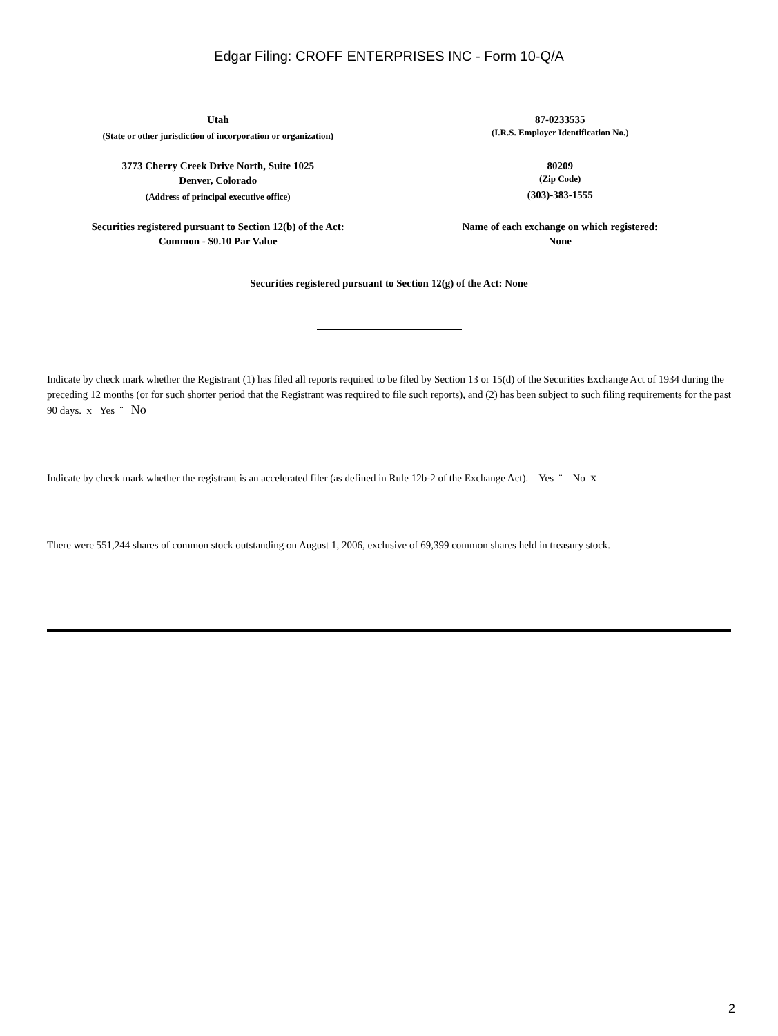Edgar Filing: CROFF ENTERPRISES INC - Form 10-Q/A
Utah
(State or other jurisdiction of incorporation or organization)
87-0233535
(I.R.S. Employer Identification No.)
3773 Cherry Creek Drive North, Suite 1025
Denver, Colorado
(Address of principal executive office)
80209
(Zip Code)
(303)-383-1555
Securities registered pursuant to Section 12(b) of the Act:
Common - $0.10 Par Value
Name of each exchange on which registered:
None
Securities registered pursuant to Section 12(g) of the Act: None
Indicate by check mark whether the Registrant (1) has filed all reports required to be filed by Section 13 or 15(d) of the Securities Exchange Act of 1934 during the preceding 12 months (or for such shorter period that the Registrant was required to file such reports), and (2) has been subject to such filing requirements for the past 90 days. x Yes ¨ No
Indicate by check mark whether the registrant is an accelerated filer (as defined in Rule 12b-2 of the Exchange Act). Yes ¨ No x
There were 551,244 shares of common stock outstanding on August 1, 2006, exclusive of 69,399 common shares held in treasury stock.
2